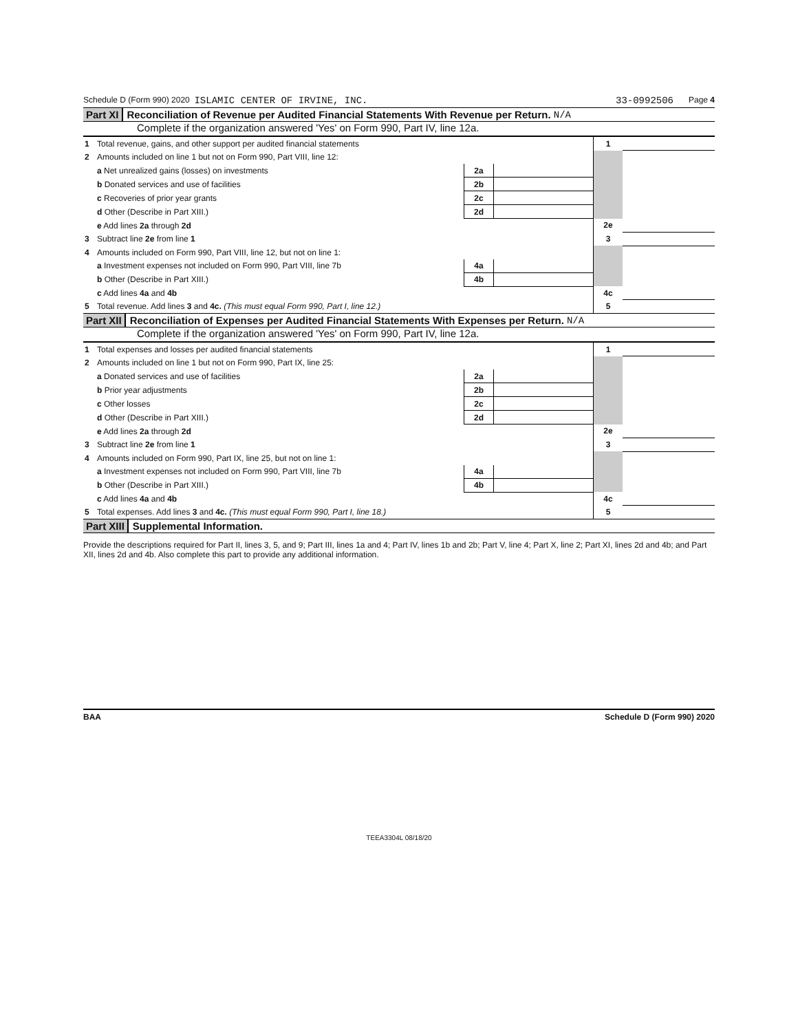Schedule D (Form 990) 2020 ISLAMIC CENTER OF IRVINE, INC. 33-0992506 Page 4
Part XI Reconciliation of Revenue per Audited Financial Statements With Revenue per Return. N/A
Complete if the organization answered 'Yes' on Form 990, Part IV, line 12a.
| 1 | Total revenue, gains, and other support per audited financial statements | | | 1 | |
| 2 | Amounts included on line 1 but not on Form 990, Part VIII, line 12: | | | | |
| | a Net unrealized gains (losses) on investments | 2a | | | |
| | b Donated services and use of facilities | 2b | | | |
| | c Recoveries of prior year grants | 2c | | | |
| | d Other (Describe in Part XIII.) | 2d | | | |
| | e Add lines 2a through 2d | | | 2e | |
| 3 | Subtract line 2e from line 1 | | | 3 | |
| 4 | Amounts included on Form 990, Part VIII, line 12, but not on line 1: | | | | |
| | a Investment expenses not included on Form 990, Part VIII, line 7b | 4a | | | |
| | b Other (Describe in Part XIII.) | 4b | | | |
| | c Add lines 4a and 4b | | | 4c | |
| 5 | Total revenue. Add lines 3 and 4c. (This must equal Form 990, Part I, line 12.) | | | 5 | |
Part XII Reconciliation of Expenses per Audited Financial Statements With Expenses per Return. N/A
Complete if the organization answered 'Yes' on Form 990, Part IV, line 12a.
| 1 | Total expenses and losses per audited financial statements | | | 1 | |
| 2 | Amounts included on line 1 but not on Form 990, Part IX, line 25: | | | | |
| | a Donated services and use of facilities | 2a | | | |
| | b Prior year adjustments | 2b | | | |
| | c Other losses | 2c | | | |
| | d Other (Describe in Part XIII.) | 2d | | | |
| | e Add lines 2a through 2d | | | 2e | |
| 3 | Subtract line 2e from line 1 | | | 3 | |
| 4 | Amounts included on Form 990, Part IX, line 25, but not on line 1: | | | | |
| | a Investment expenses not included on Form 990, Part VIII, line 7b | 4a | | | |
| | b Other (Describe in Part XIII.) | 4b | | | |
| | c Add lines 4a and 4b | | | 4c | |
| 5 | Total expenses. Add lines 3 and 4c. (This must equal Form 990, Part I, line 18.) | | | 5 | |
Part XIII Supplemental Information.
Provide the descriptions required for Part II, lines 3, 5, and 9; Part III, lines 1a and 4; Part IV, lines 1b and 2b; Part V, line 4; Part X, line 2; Part XI, lines 2d and 4b; and Part XII, lines 2d and 4b. Also complete this part to provide any additional information.
BAA Schedule D (Form 990) 2020
TEEA3304L 08/18/20